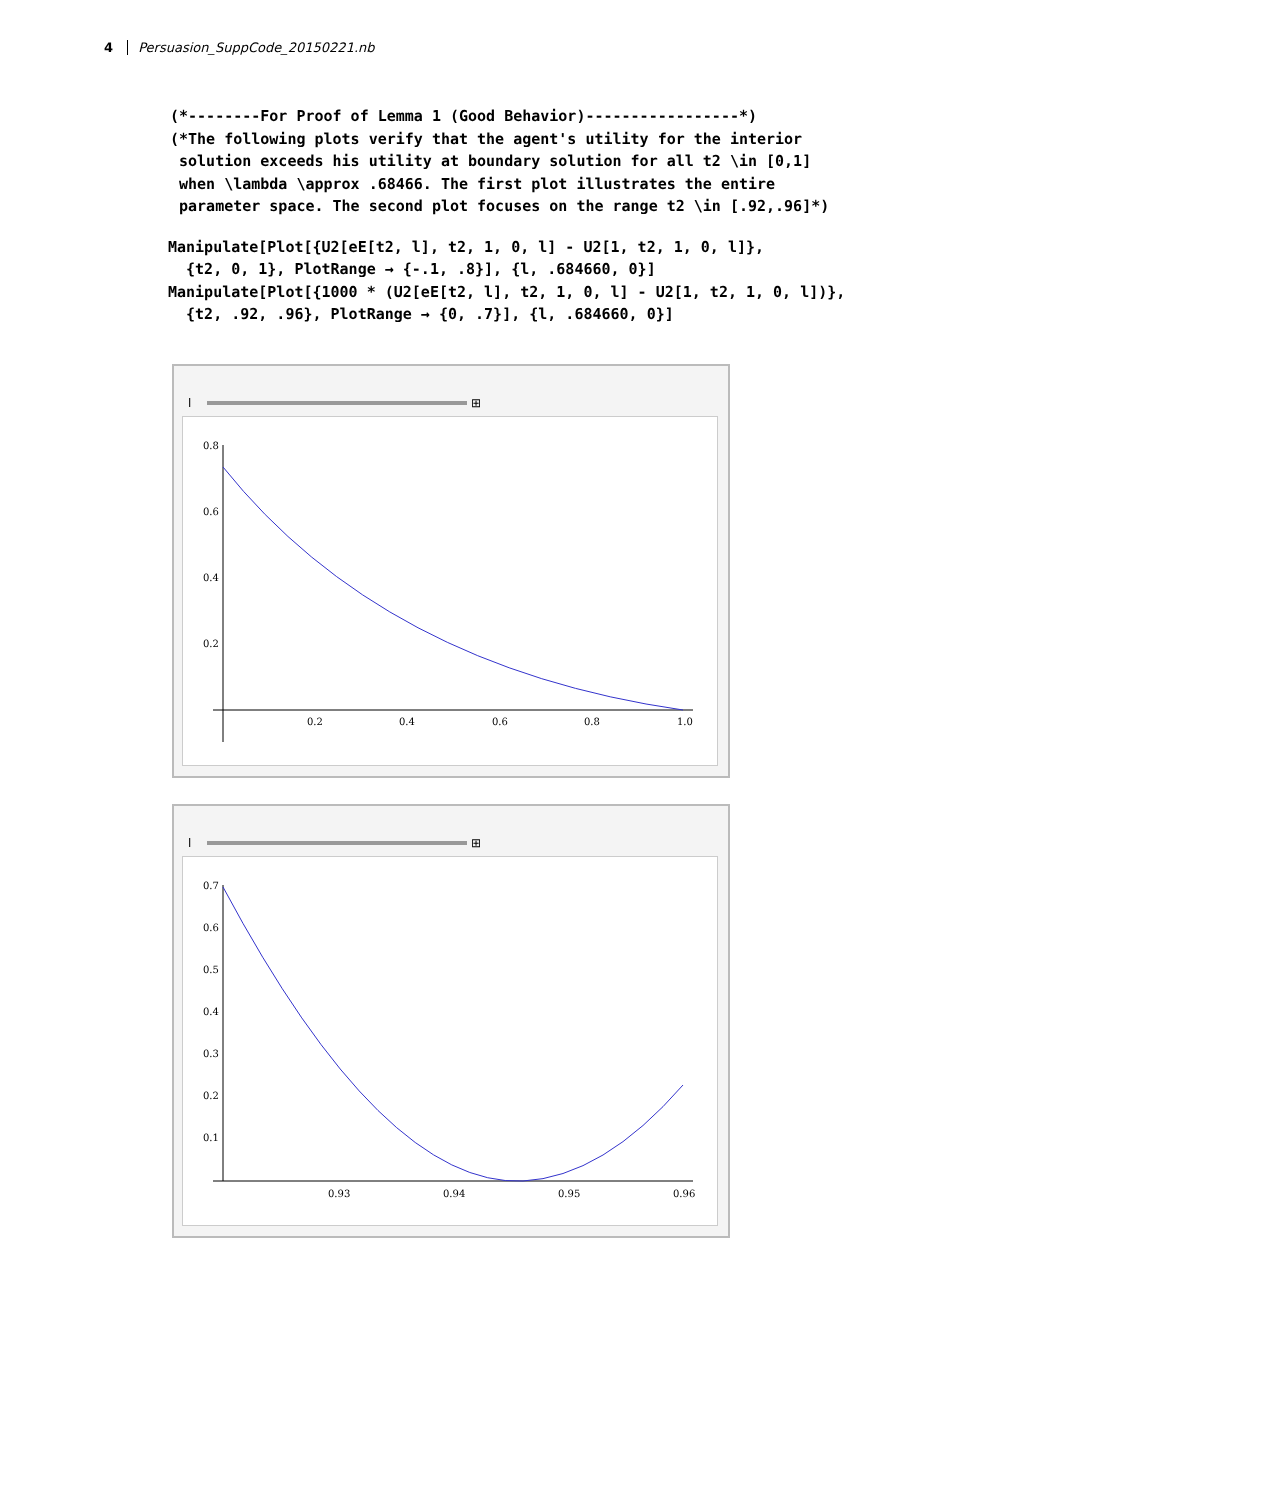4 Persuasion_SuppCode_20150221.nb
(*--------For Proof of Lemma 1 (Good Behavior)-----------------*)
(*The following plots verify that the agent's utility for the interior
 solution exceeds his utility at boundary solution for all t2 \in [0,1]
 when \lambda \approx .68466. The first plot illustrates the entire
 parameter space. The second plot focuses on the range t2 \in [.92,.96]*)
Manipulate[Plot[{U2[eE[t2, l], t2, 1, 0, l] - U2[1, t2, 1, 0, l]},
  {t2, 0, 1}, PlotRange → {-.1, .8}], {l, .684660, 0}]
Manipulate[Plot[{1000 * (U2[eE[t2, l], t2, 1, 0, l] - U2[1, t2, 1, 0, l])},
  {t2, .92, .96}, PlotRange → {0, .7}], {l, .684660, 0}]
l ⊞
0.8
0.6
0.4
0.2
0.2
0.4
0.6
0.8
1.0
l ⊞
0.7
0.6
0.5
0.4
0.3
0.2
0.1
0.93
0.94
0.95
0.96